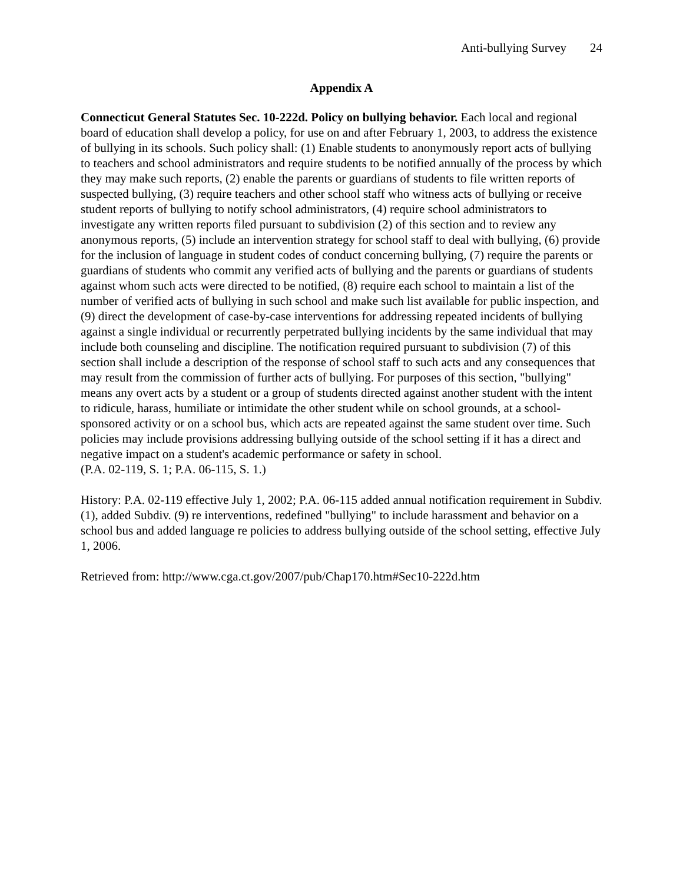Anti-bullying Survey 24
Appendix A
Connecticut General Statutes Sec. 10-222d. Policy on bullying behavior. Each local and regional board of education shall develop a policy, for use on and after February 1, 2003, to address the existence of bullying in its schools. Such policy shall: (1) Enable students to anonymously report acts of bullying to teachers and school administrators and require students to be notified annually of the process by which they may make such reports, (2) enable the parents or guardians of students to file written reports of suspected bullying, (3) require teachers and other school staff who witness acts of bullying or receive student reports of bullying to notify school administrators, (4) require school administrators to investigate any written reports filed pursuant to subdivision (2) of this section and to review any anonymous reports, (5) include an intervention strategy for school staff to deal with bullying, (6) provide for the inclusion of language in student codes of conduct concerning bullying, (7) require the parents or guardians of students who commit any verified acts of bullying and the parents or guardians of students against whom such acts were directed to be notified, (8) require each school to maintain a list of the number of verified acts of bullying in such school and make such list available for public inspection, and (9) direct the development of case-by-case interventions for addressing repeated incidents of bullying against a single individual or recurrently perpetrated bullying incidents by the same individual that may include both counseling and discipline. The notification required pursuant to subdivision (7) of this section shall include a description of the response of school staff to such acts and any consequences that may result from the commission of further acts of bullying. For purposes of this section, "bullying" means any overt acts by a student or a group of students directed against another student with the intent to ridicule, harass, humiliate or intimidate the other student while on school grounds, at a school-sponsored activity or on a school bus, which acts are repeated against the same student over time. Such policies may include provisions addressing bullying outside of the school setting if it has a direct and negative impact on a student's academic performance or safety in school.
(P.A. 02-119, S. 1; P.A. 06-115, S. 1.)
History: P.A. 02-119 effective July 1, 2002; P.A. 06-115 added annual notification requirement in Subdiv. (1), added Subdiv. (9) re interventions, redefined "bullying" to include harassment and behavior on a school bus and added language re policies to address bullying outside of the school setting, effective July 1, 2006.
Retrieved from: http://www.cga.ct.gov/2007/pub/Chap170.htm#Sec10-222d.htm